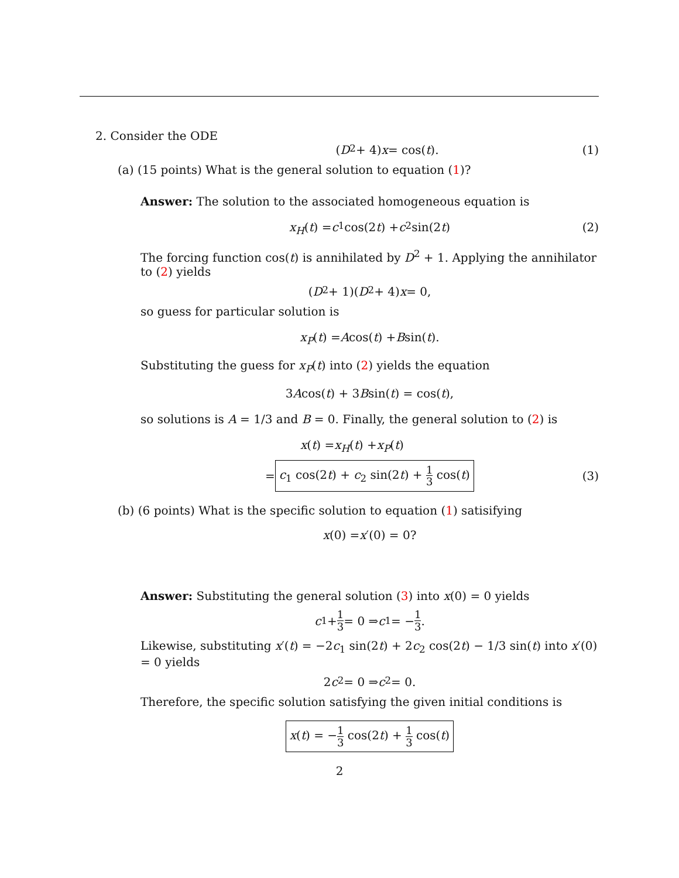2. Consider the ODE
(D<sup>2</sup> + 4) x = cos(t). (1)
(a) (15 points) What is the general solution to equation (1)?
Answer: The solution to the associated homogeneous equation is
x<sub>H</sub> (t) = c<sub>1</sub> cos(2 t) + c<sub>2</sub> sin(2 t) (2)
The forcing function cos(t) is annihilated by D<sup>2</sup> + 1. Applying the annihilator to (2) yields
(D<sup>2</sup> + 1)(D<sup>2</sup> + 4) x = 0,
so guess for particular solution is
x<sub>P</sub> (t) = A cos(t) + B sin(t).
Substituting the guess for x<sub>P</sub>(t) into (2) yields the equation
3 A cos(t) + 3 B sin(t) = cos(t),
so solutions is A = 1/3 and B = 0. Finally, the general solution to (2) is
x (t) = x<sub>H</sub> (t) + x<sub>P</sub> (t)
= c<sub>1</sub> cos(2t) + c<sub>2</sub> sin(2t) + 1 3 cos(t) (3)
(b) (6 points) What is the specific solution to equation (1) satisifying
x (0) = x ′(0) = 0?
Answer: Substituting the general solution (3) into x(0) = 0 yields
c<sub>1</sub> + 1 3 = 0 ⇒ c<sub>1</sub> = − 1 3.
Likewise, substituting x′(t) = −2c<sub>1</sub> sin(2t) + 2c<sub>2</sub> cos(2t) − 1/3 sin(t) into x′(0) = 0 yields
2 c<sub>2</sub> = 0 ⇒ c<sub>2</sub> = 0.
Therefore, the specific solution satisfying the given initial conditions is
x(t) = −1 3 cos(2t) + 1 3 cos(t)
2